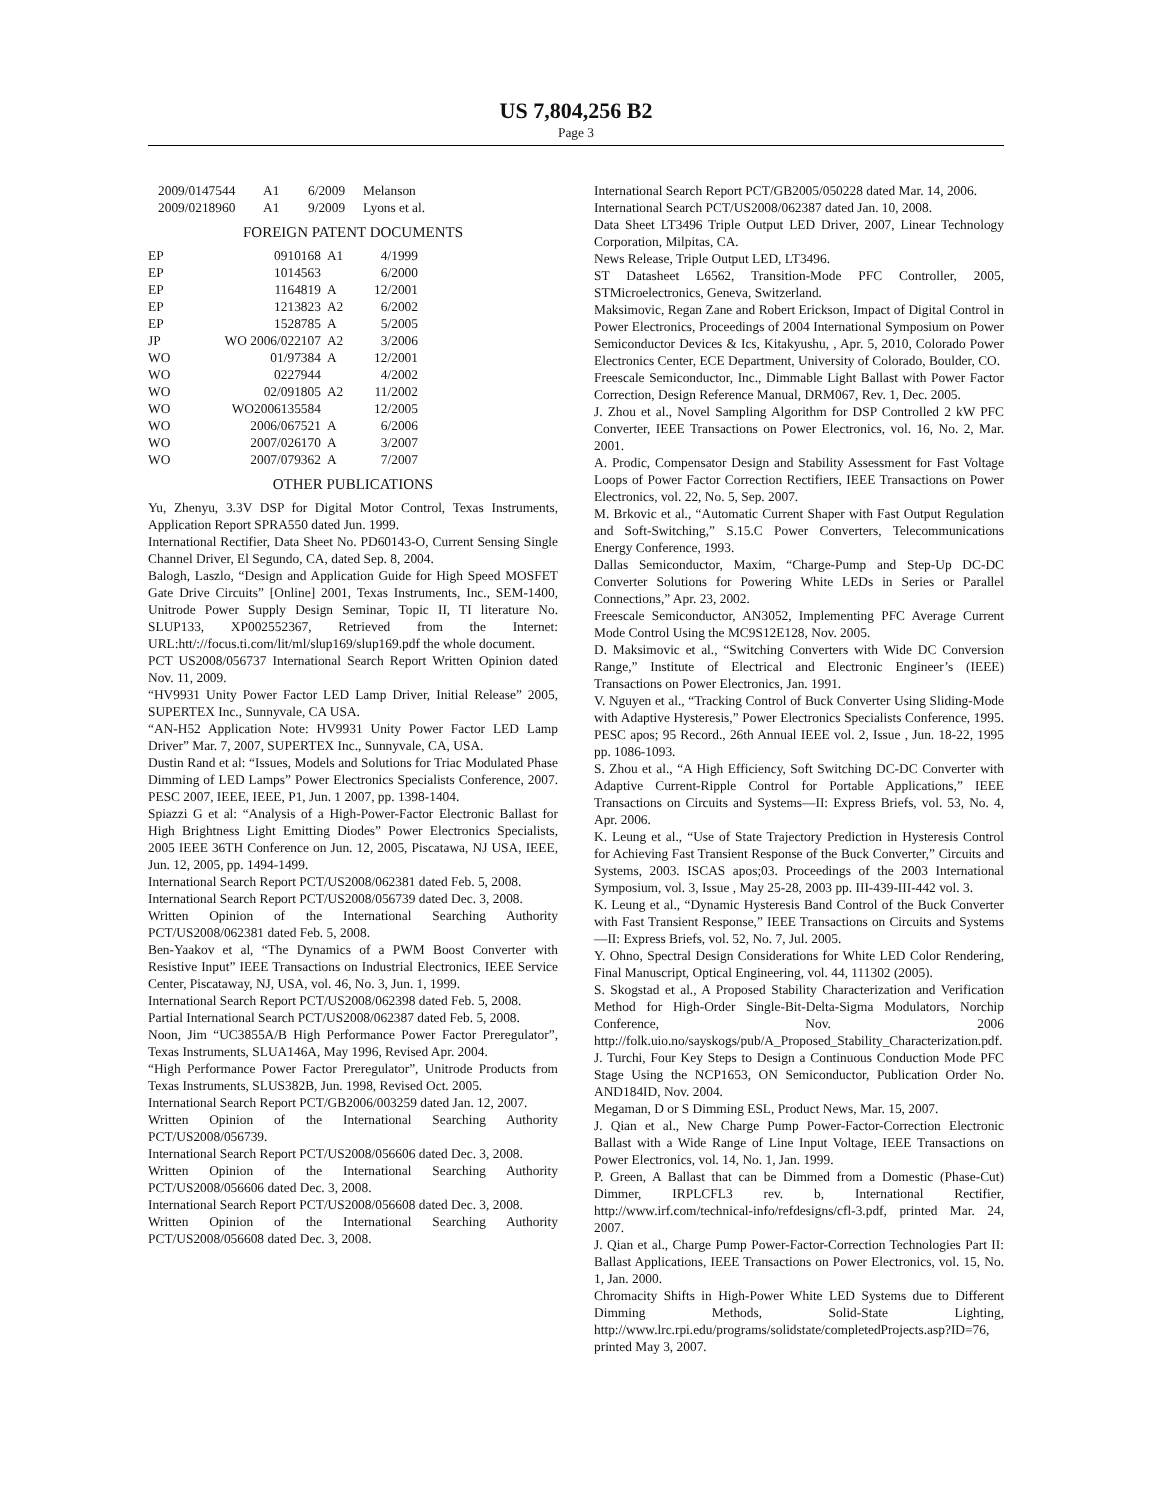US 7,804,256 B2
Page 3
| 2009/0147544 | A1 | 6/2009 | Melanson |
| 2009/0218960 | A1 | 9/2009 | Lyons et al. |
FOREIGN PATENT DOCUMENTS
| EP | 0910168 | A1 | 4/1999 |
| EP | 1014563 | | 6/2000 |
| EP | 1164819 | A | 12/2001 |
| EP | 1213823 | A2 | 6/2002 |
| EP | 1528785 | A | 5/2005 |
| JP | WO 2006/022107 | A2 | 3/2006 |
| WO | 01/97384 | A | 12/2001 |
| WO | 0227944 | | 4/2002 |
| WO | 02/091805 | A2 | 11/2002 |
| WO | WO2006135584 | | 12/2005 |
| WO | 2006/067521 | A | 6/2006 |
| WO | 2007/026170 | A | 3/2007 |
| WO | 2007/079362 | A | 7/2007 |
OTHER PUBLICATIONS
Yu, Zhenyu, 3.3V DSP for Digital Motor Control, Texas Instruments, Application Report SPRA550 dated Jun. 1999.
International Rectifier, Data Sheet No. PD60143-O, Current Sensing Single Channel Driver, El Segundo, CA, dated Sep. 8, 2004.
Balogh, Laszlo, “Design and Application Guide for High Speed MOSFET Gate Drive Circuits” [Online] 2001, Texas Instruments, Inc., SEM-1400, Unitrode Power Supply Design Seminar, Topic II, TI literature No. SLUP133, XP002552367, Retrieved from the Internet: URL:htt/://focus.ti.com/lit/ml/slup169/slup169.pdf the whole document.
PCT US2008/056737 International Search Report Written Opinion dated Nov. 11, 2009.
“HV9931 Unity Power Factor LED Lamp Driver, Initial Release” 2005, SUPERTEX Inc., Sunnyvale, CA USA.
“AN-H52 Application Note: HV9931 Unity Power Factor LED Lamp Driver” Mar. 7, 2007, SUPERTEX Inc., Sunnyvale, CA, USA.
Dustin Rand et al: “Issues, Models and Solutions for Triac Modulated Phase Dimming of LED Lamps” Power Electronics Specialists Conference, 2007. PESC 2007, IEEE, IEEE, P1, Jun. 1 2007, pp. 1398-1404.
Spiazzi G et al: “Analysis of a High-Power-Factor Electronic Ballast for High Brightness Light Emitting Diodes” Power Electronics Specialists, 2005 IEEE 36TH Conference on Jun. 12, 2005, Piscatawa, NJ USA, IEEE, Jun. 12, 2005, pp. 1494-1499.
International Search Report PCT/US2008/062381 dated Feb. 5, 2008.
International Search Report PCT/US2008/056739 dated Dec. 3, 2008.
Written Opinion of the International Searching Authority PCT/US2008/062381 dated Feb. 5, 2008.
Ben-Yaakov et al, “The Dynamics of a PWM Boost Converter with Resistive Input” IEEE Transactions on Industrial Electronics, IEEE Service Center, Piscataway, NJ, USA, vol. 46, No. 3, Jun. 1, 1999.
International Search Report PCT/US2008/062398 dated Feb. 5, 2008.
Partial International Search PCT/US2008/062387 dated Feb. 5, 2008.
Noon, Jim “UC3855A/B High Performance Power Factor Preregulator”, Texas Instruments, SLUA146A, May 1996, Revised Apr. 2004.
“High Performance Power Factor Preregulator”, Unitrode Products from Texas Instruments, SLUS382B, Jun. 1998, Revised Oct. 2005.
International Search Report PCT/GB2006/003259 dated Jan. 12, 2007.
Written Opinion of the International Searching Authority PCT/US2008/056739.
International Search Report PCT/US2008/056606 dated Dec. 3, 2008.
Written Opinion of the International Searching Authority PCT/US2008/056606 dated Dec. 3, 2008.
International Search Report PCT/US2008/056608 dated Dec. 3, 2008.
Written Opinion of the International Searching Authority PCT/US2008/056608 dated Dec. 3, 2008.
International Search Report PCT/GB2005/050228 dated Mar. 14, 2006.
International Search PCT/US2008/062387 dated Jan. 10, 2008.
Data Sheet LT3496 Triple Output LED Driver, 2007, Linear Technology Corporation, Milpitas, CA.
News Release, Triple Output LED, LT3496.
ST Datasheet L6562, Transition-Mode PFC Controller, 2005, STMicroelectronics, Geneva, Switzerland.
Maksimovic, Regan Zane and Robert Erickson, Impact of Digital Control in Power Electronics, Proceedings of 2004 International Symposium on Power Semiconductor Devices & Ics, Kitakyushu, , Apr. 5, 2010, Colorado Power Electronics Center, ECE Department, University of Colorado, Boulder, CO.
Freescale Semiconductor, Inc., Dimmable Light Ballast with Power Factor Correction, Design Reference Manual, DRM067, Rev. 1, Dec. 2005.
J. Zhou et al., Novel Sampling Algorithm for DSP Controlled 2 kW PFC Converter, IEEE Transactions on Power Electronics, vol. 16, No. 2, Mar. 2001.
A. Prodic, Compensator Design and Stability Assessment for Fast Voltage Loops of Power Factor Correction Rectifiers, IEEE Transactions on Power Electronics, vol. 22, No. 5, Sep. 2007.
M. Brkovic et al., “Automatic Current Shaper with Fast Output Regulation and Soft-Switching,” S.15.C Power Converters, Telecommunications Energy Conference, 1993.
Dallas Semiconductor, Maxim, “Charge-Pump and Step-Up DC-DC Converter Solutions for Powering White LEDs in Series or Parallel Connections,” Apr. 23, 2002.
Freescale Semiconductor, AN3052, Implementing PFC Average Current Mode Control Using the MC9S12E128, Nov. 2005.
D. Maksimovic et al., “Switching Converters with Wide DC Conversion Range,” Institute of Electrical and Electronic Engineer’s (IEEE) Transactions on Power Electronics, Jan. 1991.
V. Nguyen et al., “Tracking Control of Buck Converter Using Sliding-Mode with Adaptive Hysteresis,” Power Electronics Specialists Conference, 1995. PESC apos; 95 Record., 26th Annual IEEE vol. 2, Issue , Jun. 18-22, 1995 pp. 1086-1093.
S. Zhou et al., “A High Efficiency, Soft Switching DC-DC Converter with Adaptive Current-Ripple Control for Portable Applications,” IEEE Transactions on Circuits and Systems—II: Express Briefs, vol. 53, No. 4, Apr. 2006.
K. Leung et al., “Use of State Trajectory Prediction in Hysteresis Control for Achieving Fast Transient Response of the Buck Converter,” Circuits and Systems, 2003. ISCAS apos;03. Proceedings of the 2003 International Symposium, vol. 3, Issue , May 25-28, 2003 pp. III-439-III-442 vol. 3.
K. Leung et al., “Dynamic Hysteresis Band Control of the Buck Converter with Fast Transient Response,” IEEE Transactions on Circuits and Systems—II: Express Briefs, vol. 52, No. 7, Jul. 2005.
Y. Ohno, Spectral Design Considerations for White LED Color Rendering, Final Manuscript, Optical Engineering, vol. 44, 111302 (2005).
S. Skogstad et al., A Proposed Stability Characterization and Verification Method for High-Order Single-Bit-Delta-Sigma Modulators, Norchip Conference, Nov. 2006 http://folk.uio.no/sayskogs/pub/A_Proposed_Stability_Characterization.pdf.
J. Turchi, Four Key Steps to Design a Continuous Conduction Mode PFC Stage Using the NCP1653, ON Semiconductor, Publication Order No. AND184ID, Nov. 2004.
Megaman, D or S Dimming ESL, Product News, Mar. 15, 2007.
J. Qian et al., New Charge Pump Power-Factor-Correction Electronic Ballast with a Wide Range of Line Input Voltage, IEEE Transactions on Power Electronics, vol. 14, No. 1, Jan. 1999.
P. Green, A Ballast that can be Dimmed from a Domestic (Phase-Cut) Dimmer, IRPLCFL3 rev. b, International Rectifier, http://www.irf.com/technical-info/refdesigns/cfl-3.pdf, printed Mar. 24, 2007.
J. Qian et al., Charge Pump Power-Factor-Correction Technologies Part II: Ballast Applications, IEEE Transactions on Power Electronics, vol. 15, No. 1, Jan. 2000.
Chromacity Shifts in High-Power White LED Systems due to Different Dimming Methods, Solid-State Lighting, http://www.lrc.rpi.edu/programs/solidstate/completedProjects.asp?ID=76, printed May 3, 2007.